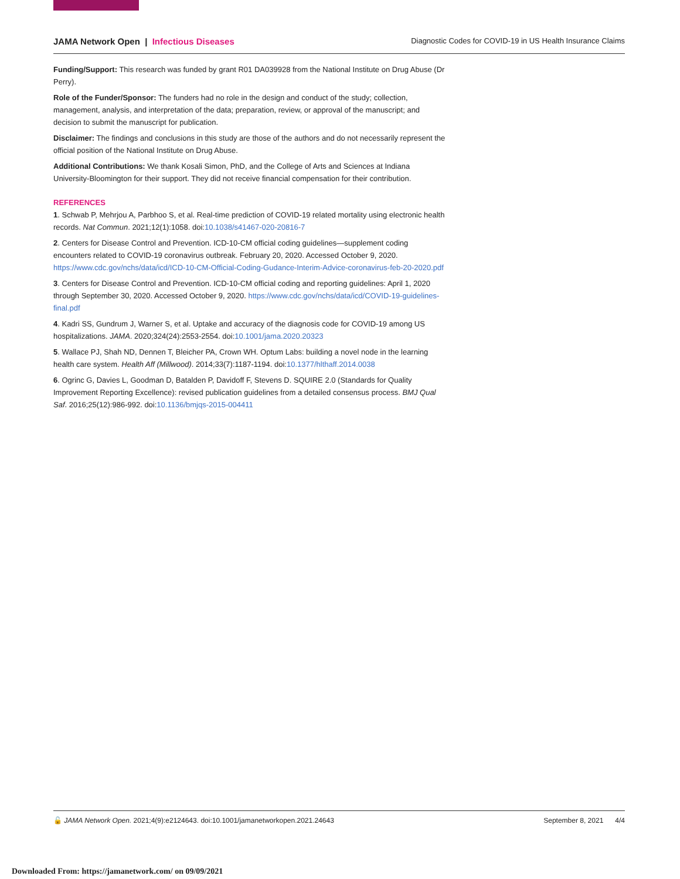JAMA Network Open | Infectious Diseases Diagnostic Codes for COVID-19 in US Health Insurance Claims
Funding/Support: This research was funded by grant R01 DA039928 from the National Institute on Drug Abuse (Dr Perry).
Role of the Funder/Sponsor: The funders had no role in the design and conduct of the study; collection, management, analysis, and interpretation of the data; preparation, review, or approval of the manuscript; and decision to submit the manuscript for publication.
Disclaimer: The findings and conclusions in this study are those of the authors and do not necessarily represent the official position of the National Institute on Drug Abuse.
Additional Contributions: We thank Kosali Simon, PhD, and the College of Arts and Sciences at Indiana University-Bloomington for their support. They did not receive financial compensation for their contribution.
REFERENCES
1. Schwab P, Mehrjou A, Parbhoo S, et al. Real-time prediction of COVID-19 related mortality using electronic health records. Nat Commun. 2021;12(1):1058. doi:10.1038/s41467-020-20816-7
2. Centers for Disease Control and Prevention. ICD-10-CM official coding guidelines—supplement coding encounters related to COVID-19 coronavirus outbreak. February 20, 2020. Accessed October 9, 2020. https://www.cdc.gov/nchs/data/icd/ICD-10-CM-Official-Coding-Gudance-Interim-Advice-coronavirus-feb-20-2020.pdf
3. Centers for Disease Control and Prevention. ICD-10-CM official coding and reporting guidelines: April 1, 2020 through September 30, 2020. Accessed October 9, 2020. https://www.cdc.gov/nchs/data/icd/COVID-19-guidelines-final.pdf
4. Kadri SS, Gundrum J, Warner S, et al. Uptake and accuracy of the diagnosis code for COVID-19 among US hospitalizations. JAMA. 2020;324(24):2553-2554. doi:10.1001/jama.2020.20323
5. Wallace PJ, Shah ND, Dennen T, Bleicher PA, Crown WH. Optum Labs: building a novel node in the learning health care system. Health Aff (Millwood). 2014;33(7):1187-1194. doi:10.1377/hlthaff.2014.0038
6. Ogrinc G, Davies L, Goodman D, Batalden P, Davidoff F, Stevens D. SQUIRE 2.0 (Standards for Quality Improvement Reporting Excellence): revised publication guidelines from a detailed consensus process. BMJ Qual Saf. 2016;25(12):986-992. doi:10.1136/bmjqs-2015-004411
🔓 JAMA Network Open. 2021;4(9):e2124643. doi:10.1001/jamanetworkopen.2021.24643 September 8, 2021 4/4
Downloaded From: https://jamanetwork.com/ on 09/09/2021